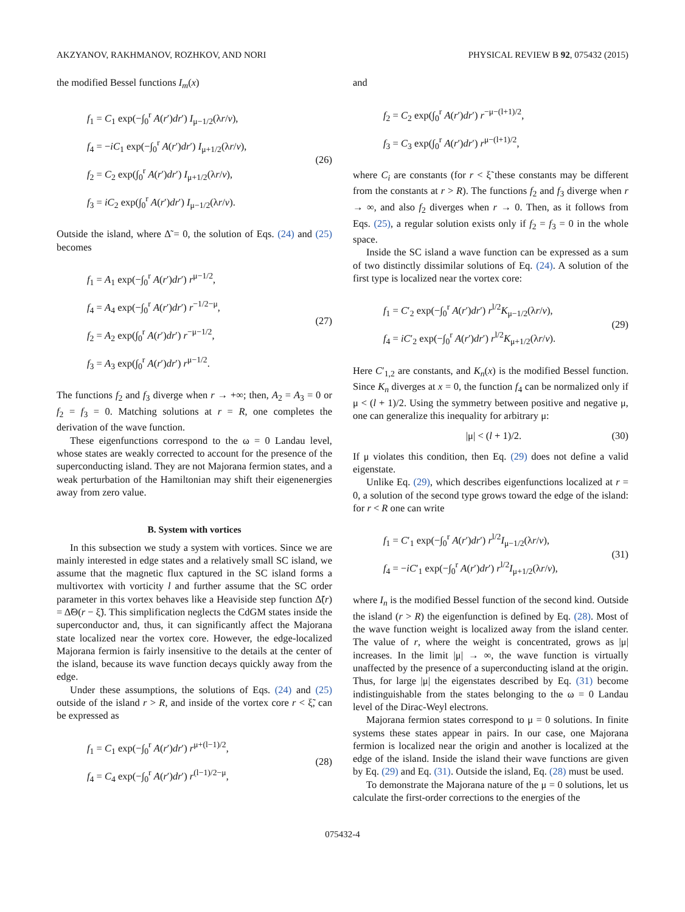AKZYANOV, RAKHMANOV, ROZHKOV, AND NORI PHYSICAL REVIEW B 92, 075432 (2015)
the modified Bessel functions I<sub>m</sub>(x)
f<sub>1</sub> = C<sub>1</sub> exp(−∫<sub>0</sub><sup>r</sup> A(r′)dr′) I<sub>μ−1/2</sub>(λr/v),
f<sub>4</sub> = −iC<sub>1</sub> exp(−∫<sub>0</sub><sup>r</sup> A(r′)dr′) I<sub>μ+1/2</sub>(λr/v),
f<sub>2</sub> = C<sub>2</sub> exp(∫<sub>0</sub><sup>r</sup> A(r′)dr′) I<sub>μ+1/2</sub>(λr/v),
f<sub>3</sub> = iC<sub>2</sub> exp(∫<sub>0</sub><sup>r</sup> A(r′)dr′) I<sub>μ−1/2</sub>(λr/v).
(26)
Outside the island, where Δ̃ = 0, the solution of Eqs. (24) and (25) becomes
f<sub>1</sub> = A<sub>1</sub> exp(−∫<sub>0</sub><sup>r</sup> A(r′)dr′) r<sup>μ−1/2</sup>,
f<sub>4</sub> = A<sub>4</sub> exp(−∫<sub>0</sub><sup>r</sup> A(r′)dr′) r<sup>−1/2−μ</sup>,
f<sub>2</sub> = A<sub>2</sub> exp(∫<sub>0</sub><sup>r</sup> A(r′)dr′) r<sup>−μ−1/2</sup>,
f<sub>3</sub> = A<sub>3</sub> exp(∫<sub>0</sub><sup>r</sup> A(r′)dr′) r<sup>μ−1/2</sup>.
(27)
The functions f<sub>2</sub> and f<sub>3</sub> diverge when r → +∞; then, A<sub>2</sub> = A<sub>3</sub> = 0 or f<sub>2</sub> = f<sub>3</sub> = 0. Matching solutions at r = R, one completes the derivation of the wave function.
These eigenfunctions correspond to the ω = 0 Landau level, whose states are weakly corrected to account for the presence of the superconducting island. They are not Majorana fermion states, and a weak perturbation of the Hamiltonian may shift their eigenenergies away from zero value.
B. System with vortices
In this subsection we study a system with vortices. Since we are mainly interested in edge states and a relatively small SC island, we assume that the magnetic flux captured in the SC island forms a multivortex with vorticity l and further assume that the SC order parameter in this vortex behaves like a Heaviside step function Δ̃(r) = Δ̃Θ(r − ξ̃). This simplification neglects the CdGM states inside the superconductor and, thus, it can significantly affect the Majorana state localized near the vortex core. However, the edge-localized Majorana fermion is fairly insensitive to the details at the center of the island, because its wave function decays quickly away from the edge.
Under these assumptions, the solutions of Eqs. (24) and (25) outside of the island r > R, and inside of the vortex core r < ξ̃, can be expressed as
f<sub>1</sub> = C<sub>1</sub> exp(−∫<sub>0</sub><sup>r</sup> A(r′)dr′) r<sup>μ+(l−1)/2</sup>,
f<sub>4</sub> = C<sub>4</sub> exp(−∫<sub>0</sub><sup>r</sup> A(r′)dr′) r<sup>(l−1)/2−μ</sup>,
(28)
and
f<sub>2</sub> = C<sub>2</sub> exp(∫<sub>0</sub><sup>r</sup> A(r′)dr′) r<sup>−μ−(l+1)/2</sup>,
f<sub>3</sub> = C<sub>3</sub> exp(∫<sub>0</sub><sup>r</sup> A(r′)dr′) r<sup>μ−(l+1)/2</sup>,
where C<sub>i</sub> are constants (for r < ξ̃ these constants may be different from the constants at r > R). The functions f<sub>2</sub> and f<sub>3</sub> diverge when r → ∞, and also f<sub>2</sub> diverges when r → 0. Then, as it follows from Eqs. (25), a regular solution exists only if f<sub>2</sub> = f<sub>3</sub> = 0 in the whole space.
Inside the SC island a wave function can be expressed as a sum of two distinctly dissimilar solutions of Eq. (24). A solution of the first type is localized near the vortex core:
f<sub>1</sub> = C′<sub>2</sub> exp(−∫<sub>0</sub><sup>r</sup> A(r′)dr′) r<sup>l/2</sup>K<sub>μ−1/2</sub>(λr/v),
f<sub>4</sub> = iC′<sub>2</sub> exp(−∫<sub>0</sub><sup>r</sup> A(r′)dr′) r<sup>l/2</sup>K<sub>μ+1/2</sub>(λr/v).
(29)
Here C′<sub>1,2</sub> are constants, and K<sub>n</sub>(x) is the modified Bessel function. Since K<sub>n</sub> diverges at x = 0, the function f<sub>4</sub> can be normalized only if μ < (l + 1)/2. Using the symmetry between positive and negative μ, one can generalize this inequality for arbitrary μ:
|μ| < (l + 1)/2. (30)
If μ violates this condition, then Eq. (29) does not define a valid eigenstate.
Unlike Eq. (29), which describes eigenfunctions localized at r = 0, a solution of the second type grows toward the edge of the island: for r < R one can write
f<sub>1</sub> = C′<sub>1</sub> exp(−∫<sub>0</sub><sup>r</sup> A(r′)dr′) r<sup>l/2</sup>I<sub>μ−1/2</sub>(λr/v),
f<sub>4</sub> = −iC′<sub>1</sub> exp(−∫<sub>0</sub><sup>r</sup> A(r′)dr′) r<sup>l/2</sup>I<sub>μ+1/2</sub>(λr/v),
(31)
where I<sub>n</sub> is the modified Bessel function of the second kind. Outside the island (r > R) the eigenfunction is defined by Eq. (28). Most of the wave function weight is localized away from the island center. The value of r, where the weight is concentrated, grows as |μ| increases. In the limit |μ| → ∞, the wave function is virtually unaffected by the presence of a superconducting island at the origin. Thus, for large |μ| the eigenstates described by Eq. (31) become indistinguishable from the states belonging to the ω = 0 Landau level of the Dirac-Weyl electrons.
Majorana fermion states correspond to μ = 0 solutions. In finite systems these states appear in pairs. In our case, one Majorana fermion is localized near the origin and another is localized at the edge of the island. Inside the island their wave functions are given by Eq. (29) and Eq. (31). Outside the island, Eq. (28) must be used.
To demonstrate the Majorana nature of the μ = 0 solutions, let us calculate the first-order corrections to the energies of the
075432-4